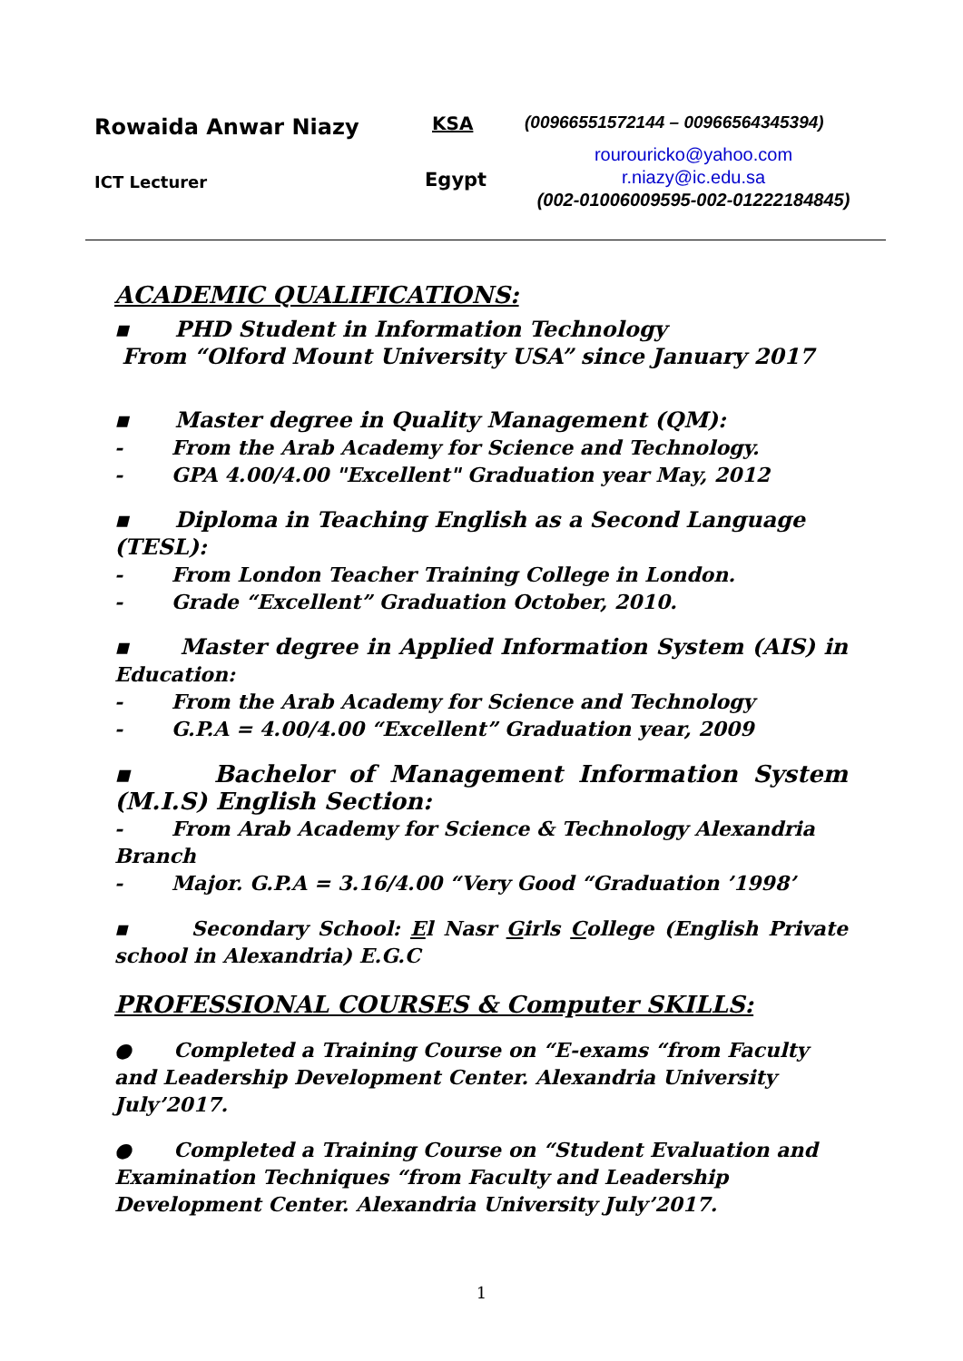Rowaida Anwar Niazy KSA
(00966551572144 – 00966564345394)
ICT Lecturer Egypt
rourouricko@yahoo.com
r.niazy@ic.edu.sa
(002-01006009595-002-01222184845)
ACADEMIC QUALIFICATIONS:
▪ PHD Student in Information Technology
From “Olford Mount University USA” since January 2017
▪ Master degree in Quality Management (QM):
- From the Arab Academy for Science and Technology.
- GPA 4.00/4.00 "Excellent" Graduation year May, 2012
▪ Diploma in Teaching English as a Second Language (TESL):
- From London Teacher Training College in London.
- Grade “Excellent” Graduation October, 2010.
▪ Master degree in Applied Information System (AIS) in Education:
- From the Arab Academy for Science and Technology
- G.P.A = 4.00/4.00 “Excellent” Graduation year, 2009
▪ Bachelor of Management Information System (M.I.S) English Section:
- From Arab Academy for Science & Technology Alexandria Branch
- Major. G.P.A = 3.16/4.00 “Very Good “Graduation ’1998’
▪ Secondary School: El Nasr Girls College (English Private school in Alexandria) E.G.C
PROFESSIONAL COURSES & Computer SKILLS:
● Completed a Training Course on “E-exams “from Faculty and Leadership Development Center. Alexandria University July’2017.
● Completed a Training Course on “Student Evaluation and Examination Techniques “from Faculty and Leadership Development Center. Alexandria University July’2017.
1